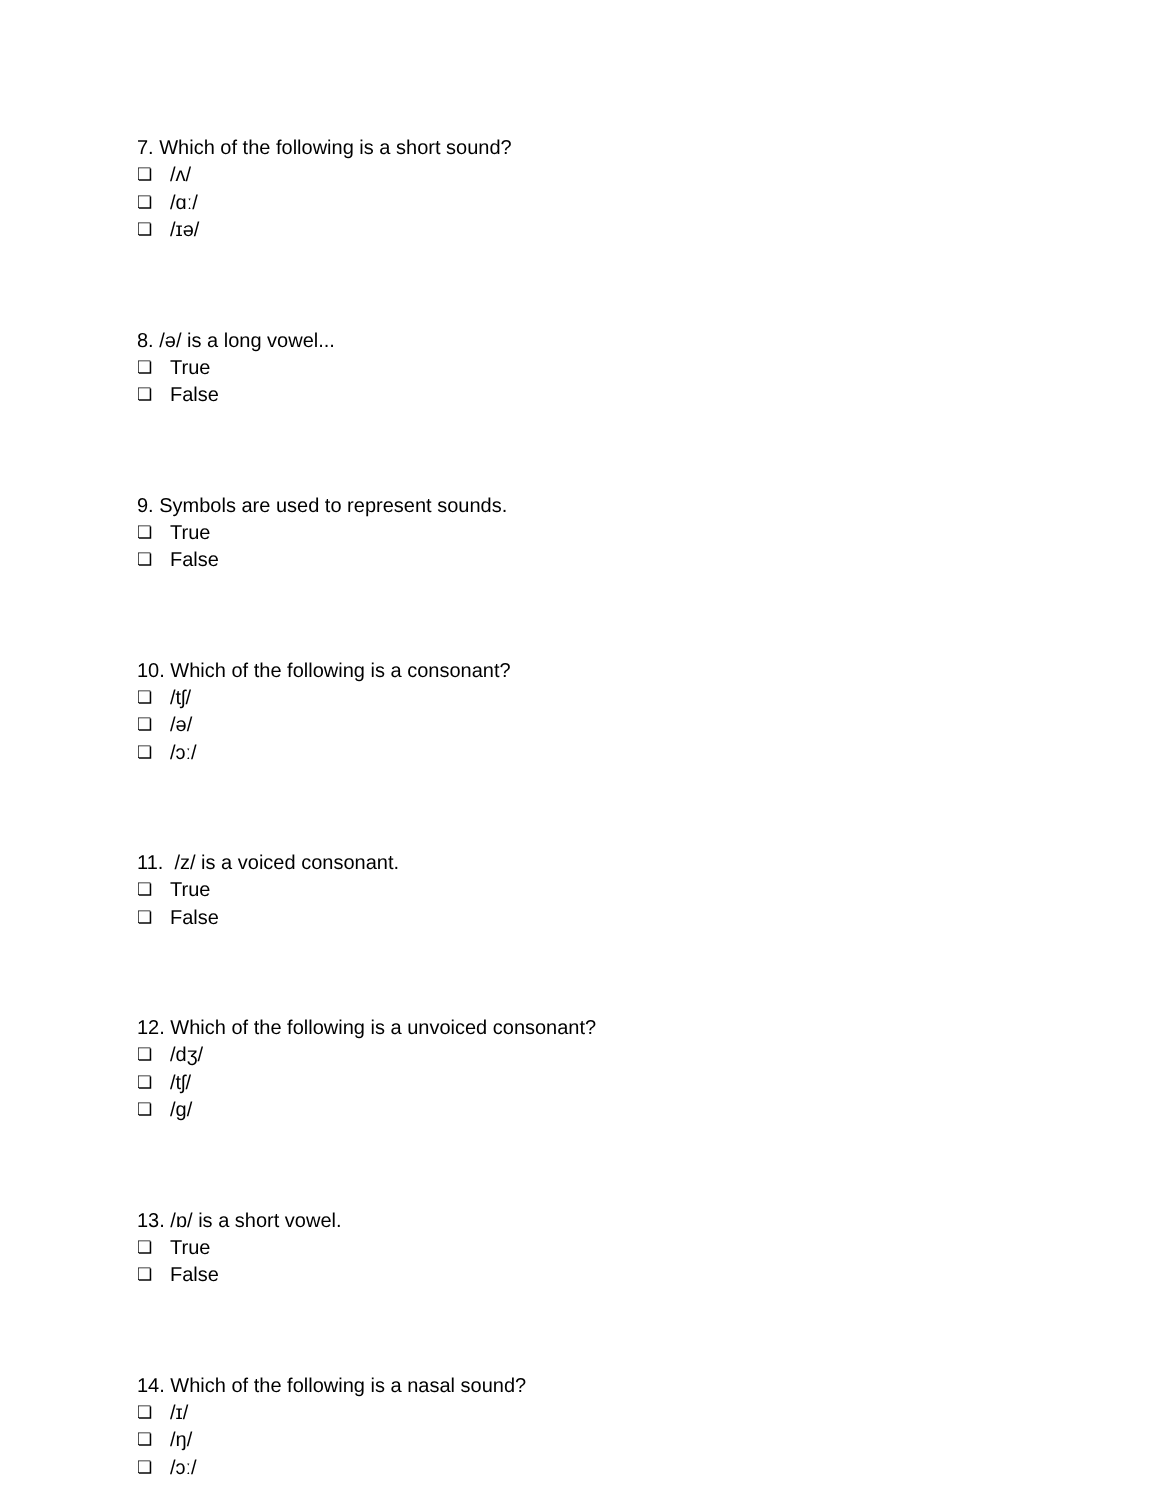7. Which of the following is a short sound?
❏ /ʌ/
❏ /ɑː/
❏ /ɪə/
8. /ə/ is a long vowel...
❏ True
❏ False
9. Symbols are used to represent sounds.
❏ True
❏ False
10. Which of the following is a consonant?
❏ /tʃ/
❏ /ə/
❏ /ɔː/
11. /z/ is a voiced consonant.
❏ True
❏ False
12. Which of the following is a unvoiced consonant?
❏ /dʒ/
❏ /tʃ/
❏ /g/
13. /ɒ/ is a short vowel.
❏ True
❏ False
14. Which of the following is a nasal sound?
❏ /ɪ/
❏ /ŋ/
❏ /ɔː/